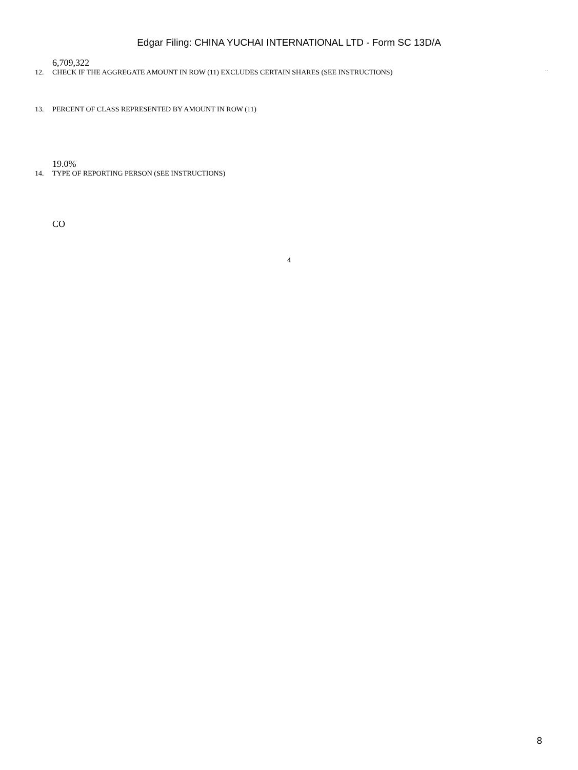Edgar Filing: CHINA YUCHAI INTERNATIONAL LTD - Form SC 13D/A
6,709,322
12. CHECK IF THE AGGREGATE AMOUNT IN ROW (11) EXCLUDES CERTAIN SHARES (SEE INSTRUCTIONS) ¨
13. PERCENT OF CLASS REPRESENTED BY AMOUNT IN ROW (11)
19.0%
14. TYPE OF REPORTING PERSON (SEE INSTRUCTIONS)
CO
4
8